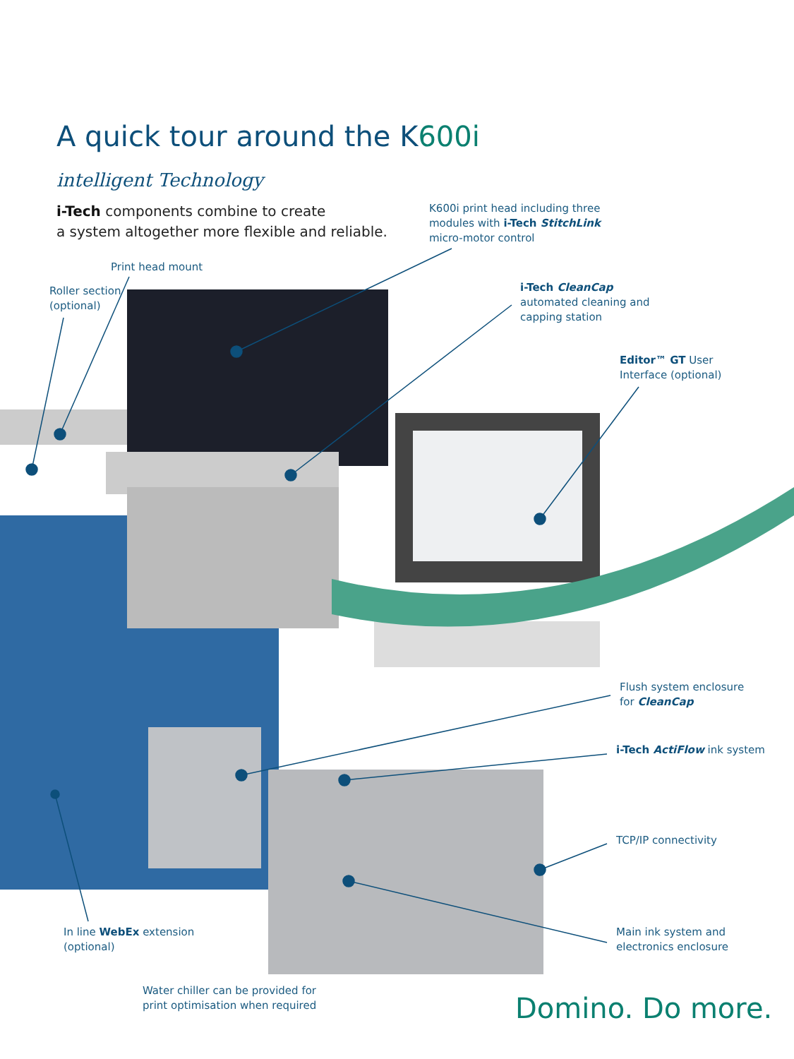A quick tour around the K600i
intelligent Technology
i-Tech components combine to create
a system altogether more flexible and reliable.
K600i print head including three
modules with i-Tech StitchLink
micro-motor control
Print head mount
Roller section
(optional)
i-Tech CleanCap
automated cleaning and
capping station
Editor™ GT User
Interface (optional)
Flush system enclosure
for CleanCap
i-Tech ActiFlow ink system
TCP/IP connectivity
Main ink system and
electronics enclosure
In line WebEx extension
(optional)
Water chiller can be provided for
print optimisation when required
Domino. Do more.